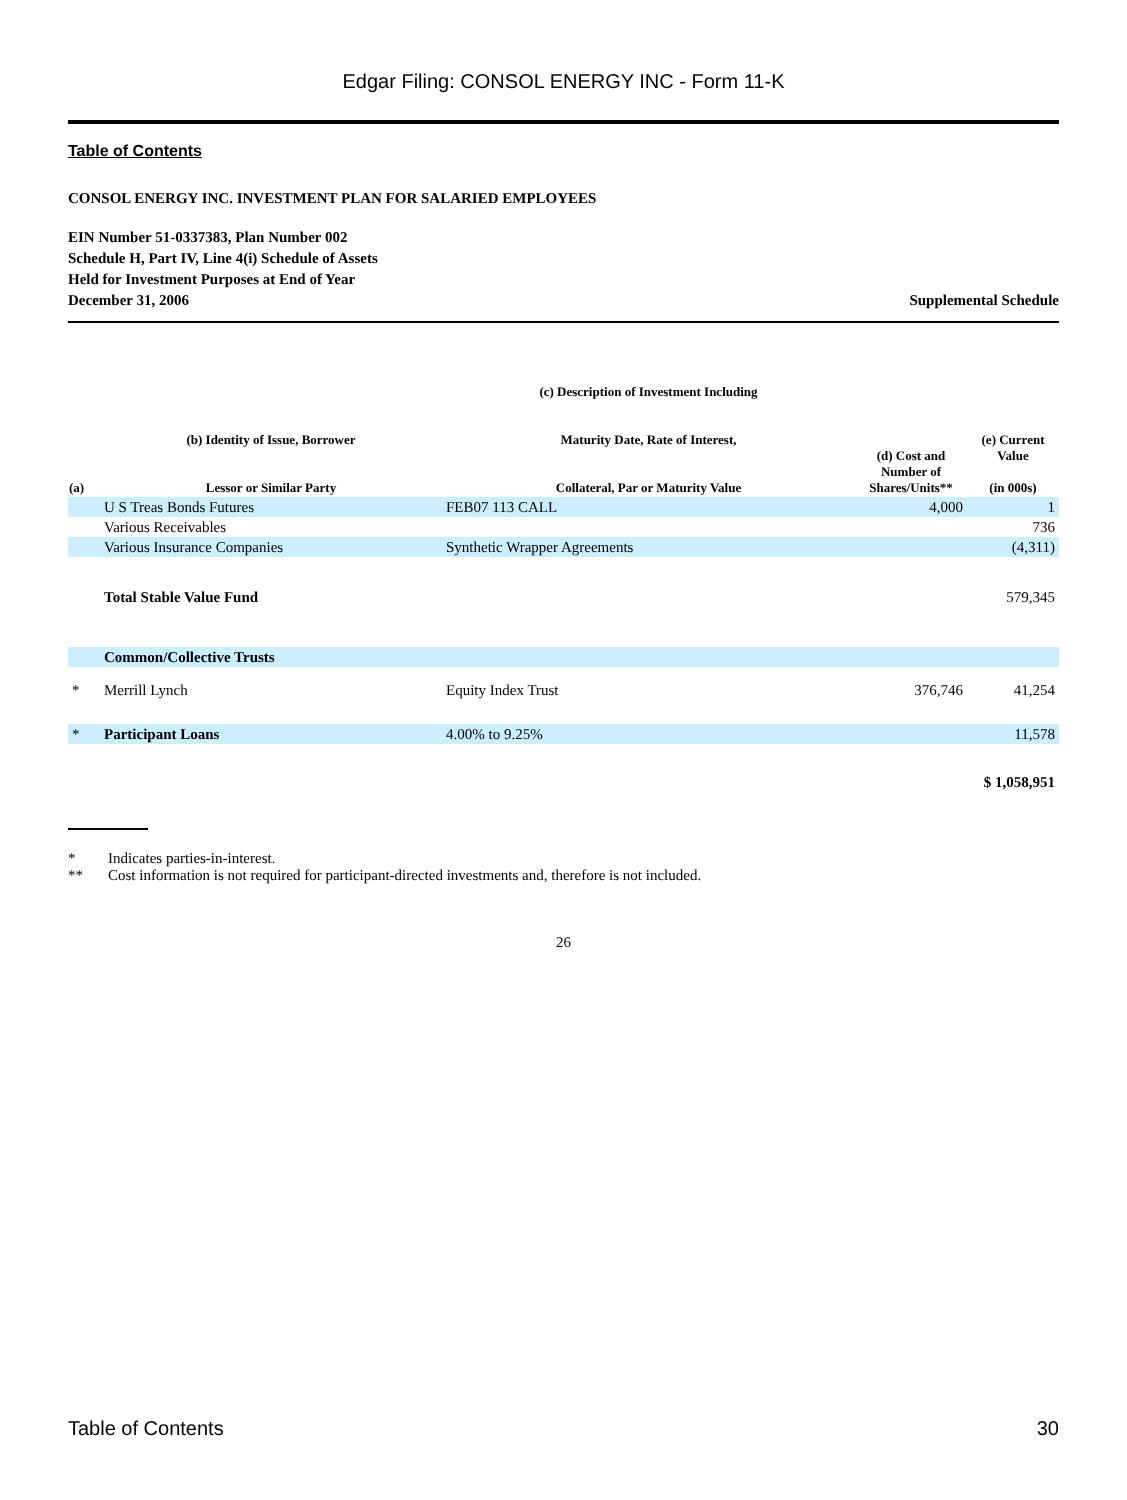Edgar Filing: CONSOL ENERGY INC - Form 11-K
Table of Contents
CONSOL ENERGY INC. INVESTMENT PLAN FOR SALARIED EMPLOYEES
EIN Number 51-0337383, Plan Number 002
Schedule H, Part IV, Line 4(i) Schedule of Assets
Held for Investment Purposes at End of Year
December 31, 2006
Supplemental Schedule
| (a) | (b) Identity of Issue, Borrower Lessor or Similar Party | (c) Description of Investment Including Maturity Date, Rate of Interest, Collateral, Par or Maturity Value | (d) Cost and Number of Shares/Units** | (e) Current Value (in 000s) |
| --- | --- | --- | --- | --- |
| | U S Treas Bonds Futures | FEB07 113 CALL | 4,000 | 1 |
| | Various Receivables | | | 736 |
| | Various Insurance Companies | Synthetic Wrapper Agreements | | (4,311) |
| | Total Stable Value Fund | | | 579,345 |
| | Common/Collective Trusts | | | |
| * | Merrill Lynch | Equity Index Trust | 376,746 | 41,254 |
| * | Participant Loans | 4.00% to 9.25% | | 11,578 |
| | | | | $ 1,058,951 |
* Indicates parties-in-interest.
** Cost information is not required for participant-directed investments and, therefore is not included.
26
Table of Contents 30